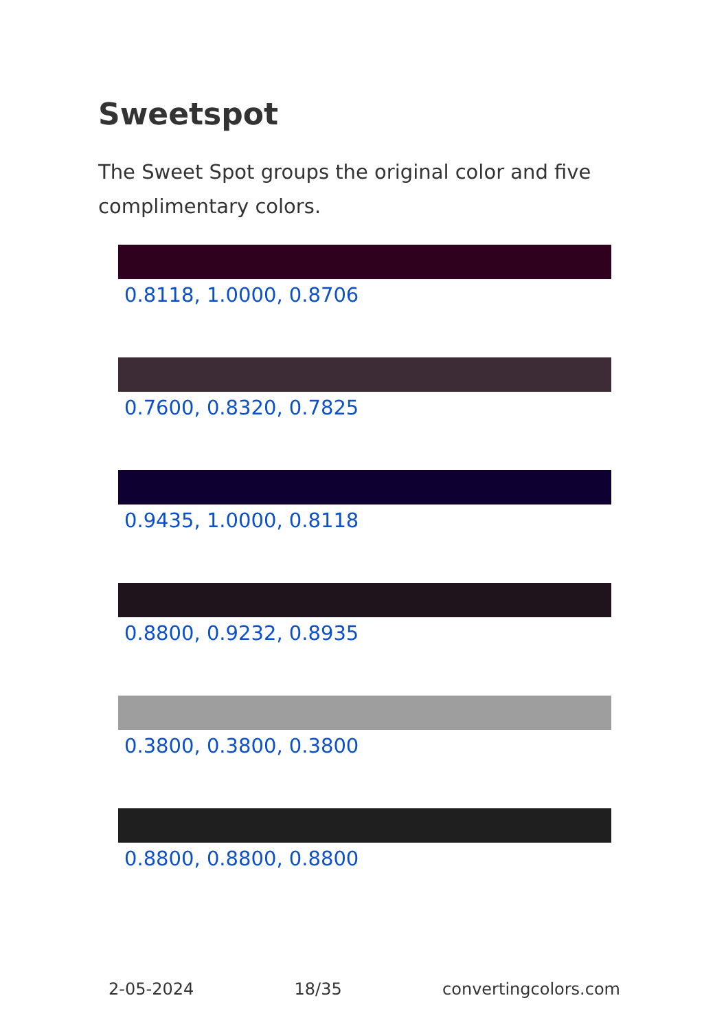Sweetspot
The Sweet Spot groups the original color and five complimentary colors.
0.8118, 1.0000, 0.8706
0.7600, 0.8320, 0.7825
0.9435, 1.0000, 0.8118
0.8800, 0.9232, 0.8935
0.3800, 0.3800, 0.3800
0.8800, 0.8800, 0.8800
2-05-2024 18/35 convertingcolors.com